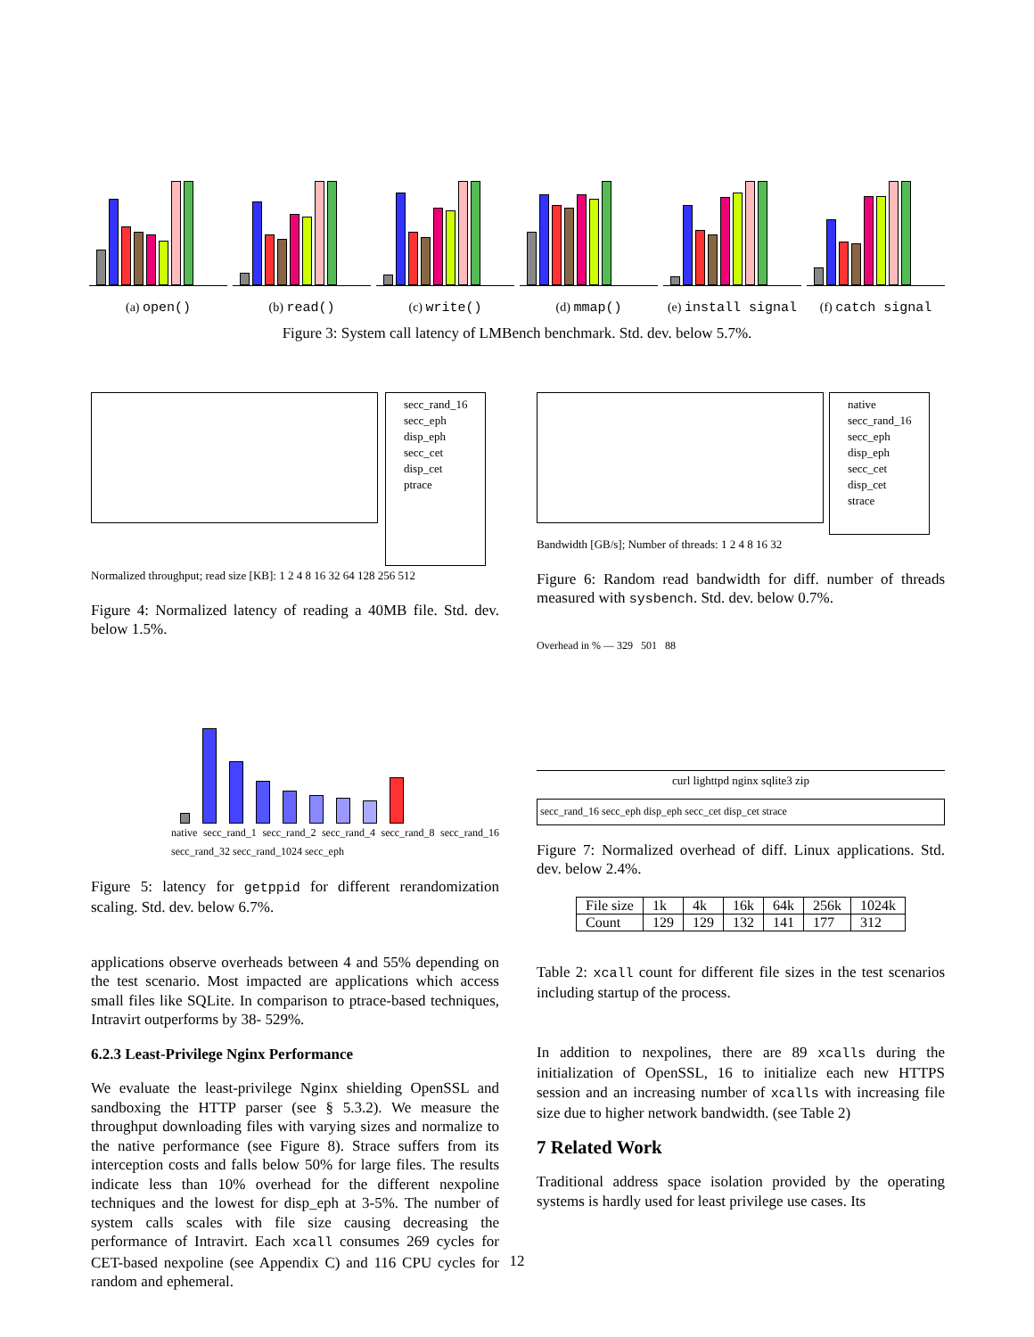(a) open()
(b) read()
(c) write()
(d) mmap()
(e) install signal
(f) catch signal
Figure 3: System call latency of LMBench benchmark. Std. dev. below 5.7%.
secc_rand_16
secc_eph
disp_eph
secc_cet
disp_cet
ptrace
Normalized throughput; read size [KB]: 1 2 4 8 16 32 64 128 256 512
Figure 4: Normalized latency of reading a 40MB file. Std. dev. below 1.5%.
native secc_rand_1 secc_rand_2 secc_rand_4 secc_rand_8 secc_rand_16 secc_rand_32 secc_rand_1024 secc_eph
Figure 5: latency for getppid for different rerandomization scaling. Std. dev. below 6.7%.
applications observe overheads between 4 and 55% depending on the test scenario. Most impacted are applications which access small files like SQLite. In comparison to ptrace-based techniques, Intravirt outperforms by 38- 529%.
6.2.3 Least-Privilege Nginx Performance
We evaluate the least-privilege Nginx shielding OpenSSL and sandboxing the HTTP parser (see § 5.3.2). We measure the throughput downloading files with varying sizes and normalize to the native performance (see Figure 8). Strace suffers from its interception costs and falls below 50% for large files. The results indicate less than 10% overhead for the different nexpoline techniques and the lowest for disp_eph at 3-5%. The number of system calls scales with file size causing decreasing the performance of Intravirt. Each xcall consumes 269 cycles for CET-based nexpoline (see Appendix C) and 116 CPU cycles for random and ephemeral.
native
secc_rand_16
secc_eph
disp_eph
secc_cet
disp_cet
strace
Bandwidth [GB/s]; Number of threads: 1 2 4 8 16 32
Figure 6: Random read bandwidth for diff. number of threads measured with sysbench. Std. dev. below 0.7%.
Overhead in % — 329 501 88
curl lighttpd nginx sqlite3 zip
secc_rand_16 secc_eph disp_eph secc_cet disp_cet strace
Figure 7: Normalized overhead of diff. Linux applications. Std. dev. below 2.4%.
| File size | 1k | 4k | 16k | 64k | 256k | 1024k |
| Count | 129 | 129 | 132 | 141 | 177 | 312 |
Table 2: xcall count for different file sizes in the test scenarios including startup of the process.
In addition to nexpolines, there are 89 xcalls during the initialization of OpenSSL, 16 to initialize each new HTTPS session and an increasing number of xcalls with increasing file size due to higher network bandwidth. (see Table 2)
7 Related Work
Traditional address space isolation provided by the operating systems is hardly used for least privilege use cases. Its
12